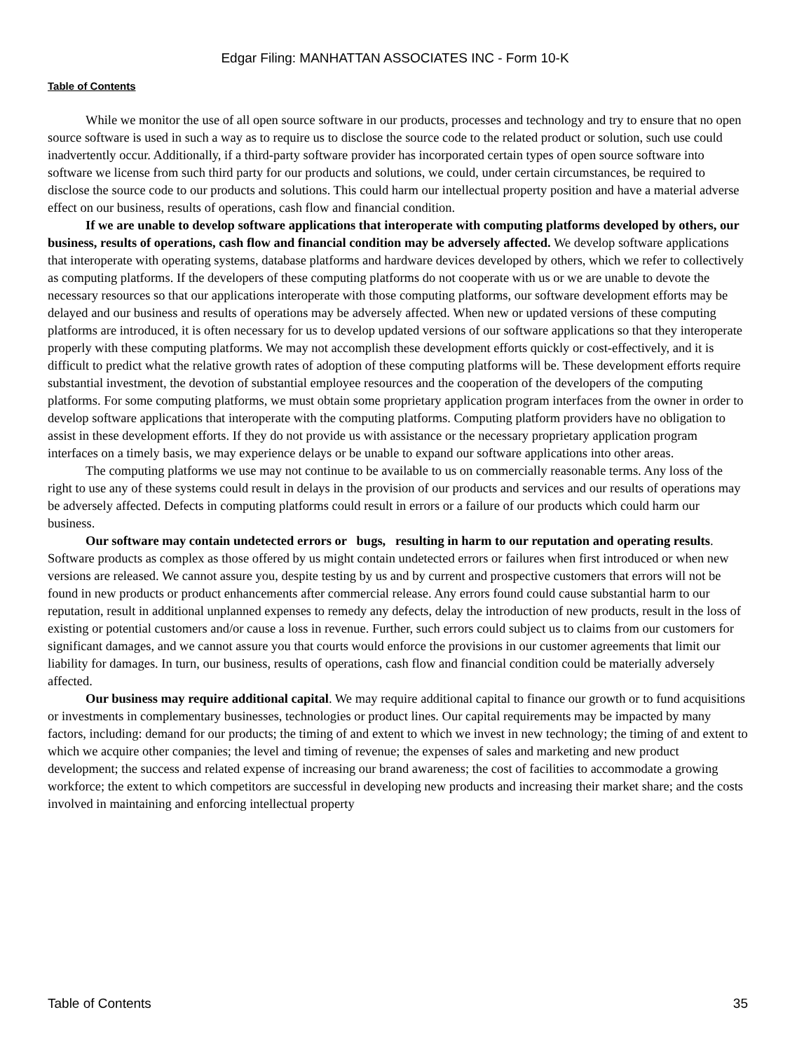Edgar Filing: MANHATTAN ASSOCIATES INC - Form 10-K
Table of Contents
While we monitor the use of all open source software in our products, processes and technology and try to ensure that no open source software is used in such a way as to require us to disclose the source code to the related product or solution, such use could inadvertently occur. Additionally, if a third-party software provider has incorporated certain types of open source software into software we license from such third party for our products and solutions, we could, under certain circumstances, be required to disclose the source code to our products and solutions. This could harm our intellectual property position and have a material adverse effect on our business, results of operations, cash flow and financial condition.
If we are unable to develop software applications that interoperate with computing platforms developed by others, our business, results of operations, cash flow and financial condition may be adversely affected. We develop software applications that interoperate with operating systems, database platforms and hardware devices developed by others, which we refer to collectively as computing platforms. If the developers of these computing platforms do not cooperate with us or we are unable to devote the necessary resources so that our applications interoperate with those computing platforms, our software development efforts may be delayed and our business and results of operations may be adversely affected. When new or updated versions of these computing platforms are introduced, it is often necessary for us to develop updated versions of our software applications so that they interoperate properly with these computing platforms. We may not accomplish these development efforts quickly or cost-effectively, and it is difficult to predict what the relative growth rates of adoption of these computing platforms will be. These development efforts require substantial investment, the devotion of substantial employee resources and the cooperation of the developers of the computing platforms. For some computing platforms, we must obtain some proprietary application program interfaces from the owner in order to develop software applications that interoperate with the computing platforms. Computing platform providers have no obligation to assist in these development efforts. If they do not provide us with assistance or the necessary proprietary application program interfaces on a timely basis, we may experience delays or be unable to expand our software applications into other areas.
The computing platforms we use may not continue to be available to us on commercially reasonable terms. Any loss of the right to use any of these systems could result in delays in the provision of our products and services and our results of operations may be adversely affected. Defects in computing platforms could result in errors or a failure of our products which could harm our business.
Our software may contain undetected errors or bugs, resulting in harm to our reputation and operating results. Software products as complex as those offered by us might contain undetected errors or failures when first introduced or when new versions are released. We cannot assure you, despite testing by us and by current and prospective customers that errors will not be found in new products or product enhancements after commercial release. Any errors found could cause substantial harm to our reputation, result in additional unplanned expenses to remedy any defects, delay the introduction of new products, result in the loss of existing or potential customers and/or cause a loss in revenue. Further, such errors could subject us to claims from our customers for significant damages, and we cannot assure you that courts would enforce the provisions in our customer agreements that limit our liability for damages. In turn, our business, results of operations, cash flow and financial condition could be materially adversely affected.
Our business may require additional capital. We may require additional capital to finance our growth or to fund acquisitions or investments in complementary businesses, technologies or product lines. Our capital requirements may be impacted by many factors, including: demand for our products; the timing of and extent to which we invest in new technology; the timing of and extent to which we acquire other companies; the level and timing of revenue; the expenses of sales and marketing and new product development; the success and related expense of increasing our brand awareness; the cost of facilities to accommodate a growing workforce; the extent to which competitors are successful in developing new products and increasing their market share; and the costs involved in maintaining and enforcing intellectual property
Table of Contents 35